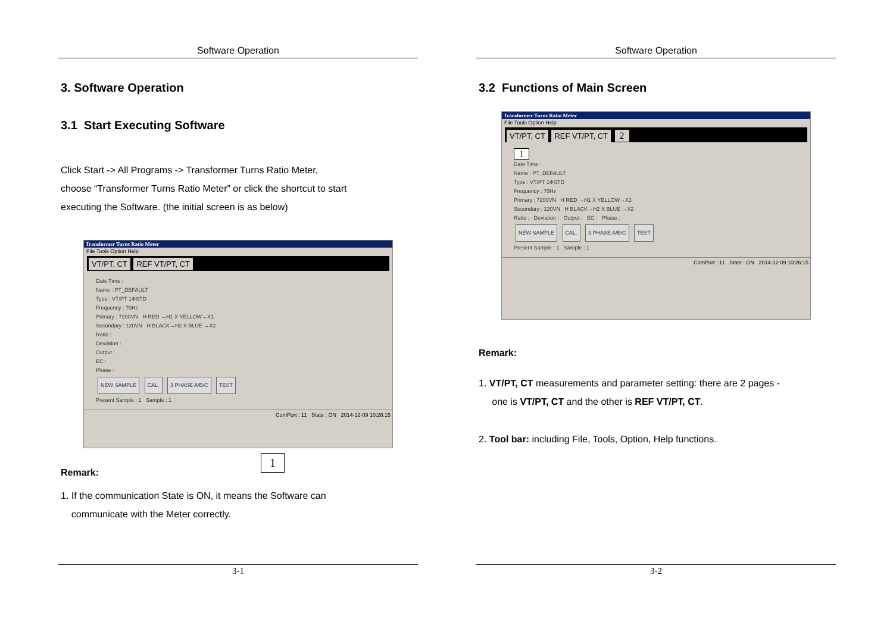Software Operation
3. Software Operation
3.1 Start Executing Software
Click Start -> All Programs -> Transformer Turns Ratio Meter,
choose “Transformer Turns Ratio Meter” or click the shortcut to start
executing the Software. (the initial screen is as below)
Transformer Turns Ratio Meter
File Tools Option Help
VT/PT, CT REF VT/PT, CT
Date Time :
Name : PT_DEFAULT
Type : VT/PT 1ΦSTD
Frequency : 70Hz
Primary : 7200VN H RED →H1 X YELLOW→X1
Secondary : 120VN H BLACK→H2 X BLUE →X2
Ratio :
Deviation :
Output :
EC :
Phase :
NEW SAMPLE CAL. 3 PHASE A/B/C TEST
Present Sample : 1 Sample : 1
ComPort : 11 State : ON 2014-12-09 10:26:15
1
Remark:
1. If the communication State is ON, it means the Software can
communicate with the Meter correctly.
3-1
Software Operation
3.2 Functions of Main Screen
Transformer Turns Ratio Meter
File Tools Option Help
VT/PT, CT REF VT/PT, CT 2
1
Date Time :
Name : PT_DEFAULT
Type : VT/PT 1ΦSTD
Frequency : 70Hz
Primary : 7200VN H RED →H1 X YELLOW→X1
Secondary : 120VN H BLACK→H2 X BLUE →X2
Ratio : Deviation : Output : EC : Phase :
NEW SAMPLE CAL. 3 PHASE A/B/C TEST
Present Sample : 1 Sample : 1
ComPort : 11 State : ON 2014-12-09 10:26:15
Remark:
1. VT/PT, CT measurements and parameter setting: there are 2 pages -
one is VT/PT, CT and the other is REF VT/PT, CT.
2. Tool bar: including File, Tools, Option, Help functions.
3-2